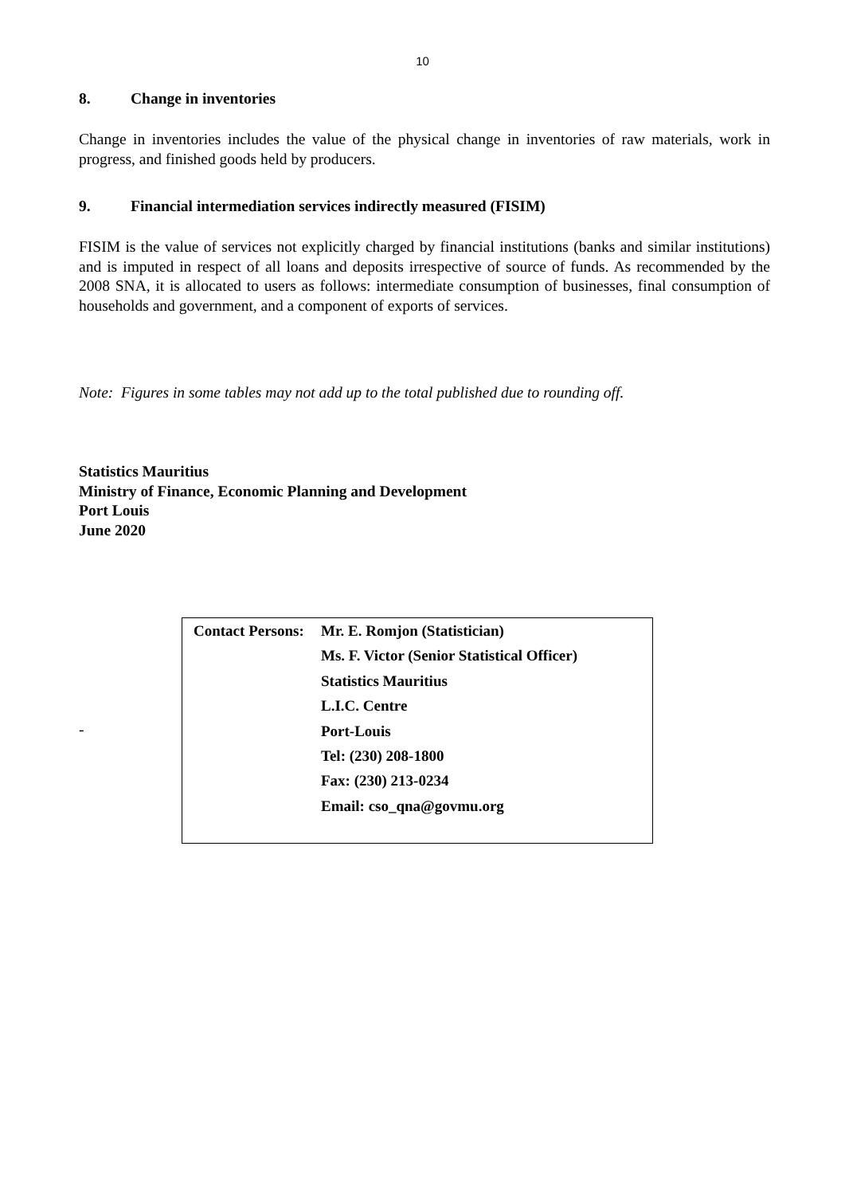10
8. Change in inventories
Change in inventories includes the value of the physical change in inventories of raw materials, work in progress, and finished goods held by producers.
9. Financial intermediation services indirectly measured (FISIM)
FISIM is the value of services not explicitly charged by financial institutions (banks and similar institutions) and is imputed in respect of all loans and deposits irrespective of source of funds. As recommended by the 2008 SNA, it is allocated to users as follows: intermediate consumption of businesses, final consumption of households and government, and a component of exports of services.
Note: Figures in some tables may not add up to the total published due to rounding off.
Statistics Mauritius
Ministry of Finance, Economic Planning and Development
Port Louis
June 2020
-
Contact Persons:
Mr. E. Romjon (Statistician)
Ms. F. Victor (Senior Statistical Officer)
Statistics Mauritius
L.I.C. Centre
Port-Louis
Tel: (230) 208-1800
Fax: (230) 213-0234
Email: cso_qna@govmu.org